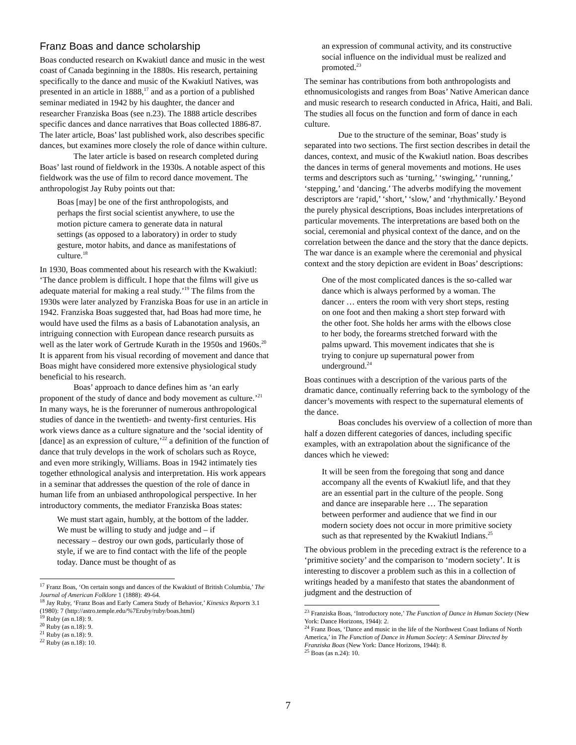Franz Boas and dance scholarship
Boas conducted research on Kwakiutl dance and music in the west coast of Canada beginning in the 1880s. His research, pertaining specifically to the dance and music of the Kwakiutl Natives, was presented in an article in 1888,<sup>17</sup> and as a portion of a published seminar mediated in 1942 by his daughter, the dancer and researcher Franziska Boas (see n.23). The 1888 article describes specific dances and dance narratives that Boas collected 1886-87. The later article, Boas’ last published work, also describes specific dances, but examines more closely the role of dance within culture.
The later article is based on research completed during Boas’ last round of fieldwork in the 1930s. A notable aspect of this fieldwork was the use of film to record dance movement. The anthropologist Jay Ruby points out that:
Boas [may] be one of the first anthropologists, and perhaps the first social scientist anywhere, to use the motion picture camera to generate data in natural settings (as opposed to a laboratory) in order to study gesture, motor habits, and dance as manifestations of culture.<sup>18</sup>
In 1930, Boas commented about his research with the Kwakiutl: ‘The dance problem is difficult. I hope that the films will give us adequate material for making a real study.’<sup>19</sup> The films from the 1930s were later analyzed by Franziska Boas for use in an article in 1942. Franziska Boas suggested that, had Boas had more time, he would have used the films as a basis of Labanotation analysis, an intriguing connection with European dance research pursuits as well as the later work of Gertrude Kurath in the 1950s and 1960s.<sup>20</sup> It is apparent from his visual recording of movement and dance that Boas might have considered more extensive physiological study beneficial to his research.
Boas’ approach to dance defines him as ‘an early proponent of the study of dance and body movement as culture.’<sup>21</sup> In many ways, he is the forerunner of numerous anthropological studies of dance in the twentieth- and twenty-first centuries. His work views dance as a culture signature and the ‘social identity of [dance] as an expression of culture,’<sup>22</sup> a definition of the function of dance that truly develops in the work of scholars such as Royce, and even more strikingly, Williams. Boas in 1942 intimately ties together ethnological analysis and interpretation. His work appears in a seminar that addresses the question of the role of dance in human life from an unbiased anthropological perspective. In her introductory comments, the mediator Franziska Boas states:
We must start again, humbly, at the bottom of the ladder. We must be willing to study and judge and – if necessary – destroy our own gods, particularly those of style, if we are to find contact with the life of the people today. Dance must be thought of as
<sup>17</sup> Franz Boas, ‘On certain songs and dances of the Kwakiutl of British Columbia,’ The Journal of American Folklore 1 (1888): 49-64.
<sup>18</sup> Jay Ruby, ‘Franz Boas and Early Camera Study of Behavior,’ Kinesics Reports 3.1 (1980): 7 (http://astro.temple.edu/%7Eruby/ruby/boas.html)
<sup>19</sup> Ruby (as n.18): 9.
<sup>20</sup> Ruby (as n.18): 9.
<sup>21</sup> Ruby (as n.18): 9.
<sup>22</sup> Ruby (as n.18): 10.
an expression of communal activity, and its constructive social influence on the individual must be realized and promoted.<sup>23</sup>
The seminar has contributions from both anthropologists and ethnomusicologists and ranges from Boas’ Native American dance and music research to research conducted in Africa, Haiti, and Bali. The studies all focus on the function and form of dance in each culture.
Due to the structure of the seminar, Boas’ study is separated into two sections. The first section describes in detail the dances, context, and music of the Kwakiutl nation. Boas describes the dances in terms of general movements and motions. He uses terms and descriptors such as ‘turning,’ ‘swinging,’ ‘running,’ ‘stepping,’ and ‘dancing.’ The adverbs modifying the movement descriptors are ‘rapid,’ ‘short,’ ‘slow,’ and ‘rhythmically.’ Beyond the purely physical descriptions, Boas includes interpretations of particular movements. The interpretations are based both on the social, ceremonial and physical context of the dance, and on the correlation between the dance and the story that the dance depicts. The war dance is an example where the ceremonial and physical context and the story depiction are evident in Boas’ descriptions:
One of the most complicated dances is the so-called war dance which is always performed by a woman. The dancer … enters the room with very short steps, resting on one foot and then making a short step forward with the other foot. She holds her arms with the elbows close to her body, the forearms stretched forward with the palms upward. This movement indicates that she is trying to conjure up supernatural power from underground.<sup>24</sup>
Boas continues with a description of the various parts of the dramatic dance, continually referring back to the symbology of the dancer’s movements with respect to the supernatural elements of the dance.
Boas concludes his overview of a collection of more than half a dozen different categories of dances, including specific examples, with an extrapolation about the significance of the dances which he viewed:
It will be seen from the foregoing that song and dance accompany all the events of Kwakiutl life, and that they are an essential part in the culture of the people. Song and dance are inseparable here … The separation between performer and audience that we find in our modern society does not occur in more primitive society such as that represented by the Kwakiutl Indians.<sup>25</sup>
The obvious problem in the preceding extract is the reference to a ‘primitive society’ and the comparison to ‘modern society’. It is interesting to discover a problem such as this in a collection of writings headed by a manifesto that states the abandonment of judgment and the destruction of
<sup>23</sup> Franziska Boas, ‘Introductory note,’ The Function of Dance in Human Society (New York: Dance Horizons, 1944): 2.
<sup>24</sup> Franz Boas, ‘Dance and music in the life of the Northwest Coast Indians of North America,’ in The Function of Dance in Human Society: A Seminar Directed by Franziska Boas (New York: Dance Horizons, 1944): 8.
<sup>25</sup> Boas (as n.24): 10.
7